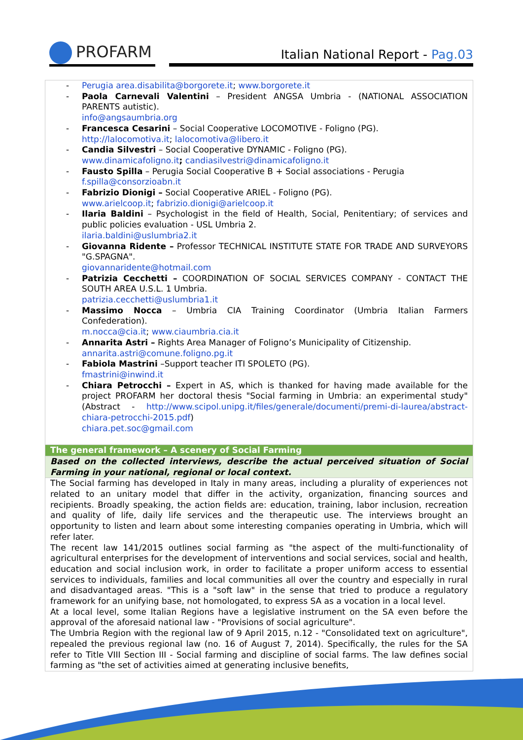PROFARM
Italian National Report - Pag.03
| Perugia area.disabilita@borgorete.it ; www.borgorete.it Paola Carnevali Valentini – President ANGSA Umbria - (NATIONAL ASSOCIATION PARENTS autistic). info@angsaumbria.org Francesca Cesarini – Social Cooperative LOCOMOTIVE - Foligno (PG). http://lalocomotiva.it ; lalocomotiva@libero.it Candia Silvestri – Social Cooperative DYNAMIC - Foligno (PG). www.dinamicafoligno.it ; candiasilvestri@dinamicafoligno.it Fausto Spilla – Perugia Social Cooperative B + Social associations - Perugia f.spilla@consorzioabn.it Fabrizio Dionigi – Social Cooperative ARIEL - Foligno (PG). www.arielcoop.it ; fabrizio.dionigi@arielcoop.it Ilaria Baldini – Psychologist in the field of Health, Social, Penitentiary; of services and public policies evaluation - USL Umbria 2. ilaria.baldini@uslumbria2.it Giovanna Ridente – Professor TECHNICAL INSTITUTE STATE FOR TRADE AND SURVEYORS "G.SPAGNA". giovannaridente@hotmail.com Patrizia Cecchetti – COORDINATION OF SOCIAL SERVICES COMPANY - CONTACT THE SOUTH AREA U.S.L. 1 Umbria. patrizia.cecchetti@uslumbria1.it Massimo Nocca – Umbria CIA Training Coordinator (Umbria Italian Farmers Confederation). m.nocca@cia.it ; www.ciaumbria.cia.it Annarita Astri – Rights Area Manager of Foligno’s Municipality of Citizenship. annarita.astri@comune.foligno.pg.it Fabiola Mastrini –Support teacher ITI SPOLETO (PG). fmastrini@inwind.it Chiara Petrocchi – Expert in AS, which is thanked for having made available for the project PROFARM her doctoral thesis "Social farming in Umbria: an experimental study" (Abstract - http://www.scipol.unipg.it/files/generale/documenti/premi-di-laurea/abstract-chiara-petrocchi-2015.pdf ) chiara.pet.soc@gmail.com |
| The general framework – A scenery of Social Farming |
| Based on the collected interviews, describe the actual perceived situation of Social Farming in your national, regional or local context. |
| The Social farming has developed in Italy in many areas, including a plurality of experiences not related to an unitary model that differ in the activity, organization, financing sources and recipients. Broadly speaking, the action fields are: education, training, labor inclusion, recreation and quality of life, daily life services and the therapeutic use. The interviews brought an opportunity to listen and learn about some interesting companies operating in Umbria, which will refer later. The recent law 141/2015 outlines social farming as "the aspect of the multi-functionality of agricultural enterprises for the development of interventions and social services, social and health, education and social inclusion work, in order to facilitate a proper uniform access to essential services to individuals, families and local communities all over the country and especially in rural and disadvantaged areas. "This is a "soft law" in the sense that tried to produce a regulatory framework for an unifying base, not homologated, to express SA as a vocation in a local level. At a local level, some Italian Regions have a legislative instrument on the SA even before the approval of the aforesaid national law - "Provisions of social agriculture". The Umbria Region with the regional law of 9 April 2015, n.12 - "Consolidated text on agriculture", repealed the previous regional law (no. 16 of August 7, 2014). Specifically, the rules for the SA refer to Title VIII Section III - Social farming and discipline of social farms. The law defines social farming as "the set of activities aimed at generating inclusive benefits, |